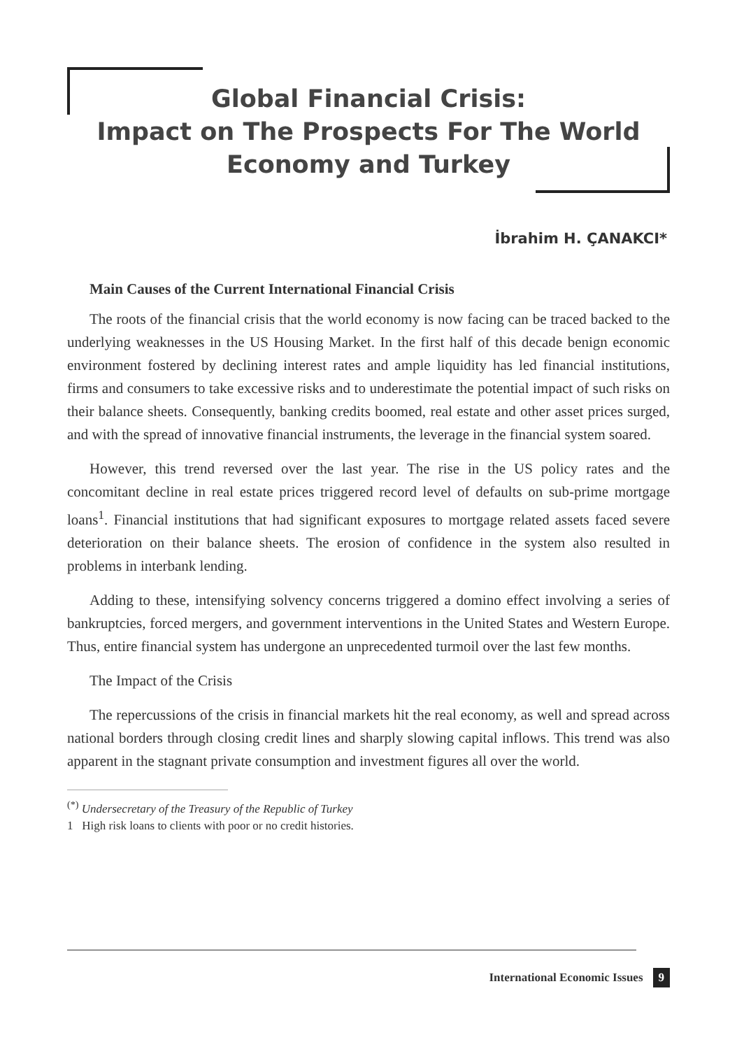Global Financial Crisis:
Impact on The Prospects For The World
Economy and Turkey
İbrahim H. ÇANAKCI*
Main Causes of the Current International Financial Crisis
The roots of the financial crisis that the world economy is now facing can be traced backed to the underlying weaknesses in the US Housing Market. In the first half of this decade benign economic environment fostered by declining interest rates and ample liquidity has led financial institutions, firms and consumers to take excessive risks and to underestimate the potential impact of such risks on their balance sheets. Consequently, banking credits boomed, real estate and other asset prices surged, and with the spread of innovative financial instruments, the leverage in the financial system soared.
However, this trend reversed over the last year. The rise in the US policy rates and the concomitant decline in real estate prices triggered record level of defaults on sub-prime mortgage loans<sup>1</sup>. Financial institutions that had significant exposures to mortgage related assets faced severe deterioration on their balance sheets. The erosion of confidence in the system also resulted in problems in interbank lending.
Adding to these, intensifying solvency concerns triggered a domino effect involving a series of bankruptcies, forced mergers, and government interventions in the United States and Western Europe. Thus, entire financial system has undergone an unprecedented turmoil over the last few months.
The Impact of the Crisis
The repercussions of the crisis in financial markets hit the real economy, as well and spread across national borders through closing credit lines and sharply slowing capital inflows. This trend was also apparent in the stagnant private consumption and investment figures all over the world.
<sup>(*)</sup> Undersecretary of the Treasury of the Republic of Turkey
1 High risk loans to clients with poor or no credit histories.
International Economic Issues 9